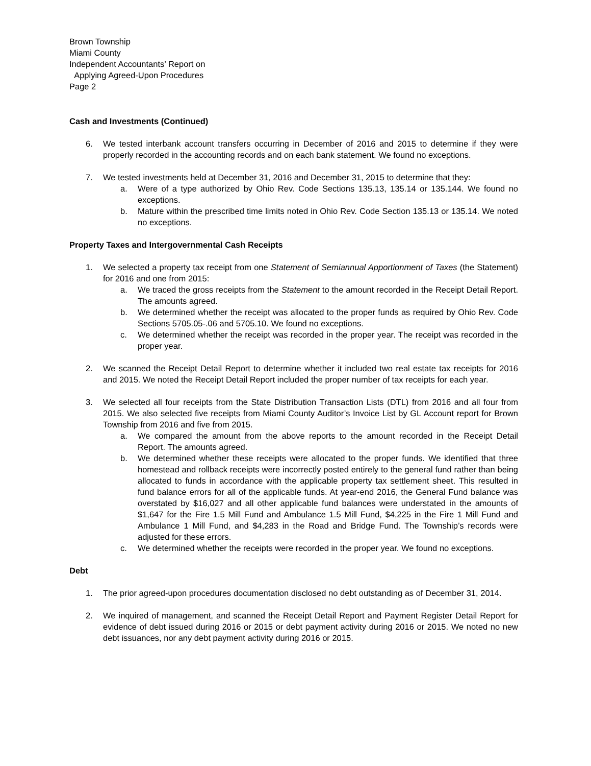Brown Township
Miami County
Independent Accountants’ Report on
Applying Agreed-Upon Procedures
Page 2
Cash and Investments (Continued)
6. We tested interbank account transfers occurring in December of 2016 and 2015 to determine if they were properly recorded in the accounting records and on each bank statement. We found no exceptions.
7. We tested investments held at December 31, 2016 and December 31, 2015 to determine that they:
a. Were of a type authorized by Ohio Rev. Code Sections 135.13, 135.14 or 135.144. We found no exceptions.
b. Mature within the prescribed time limits noted in Ohio Rev. Code Section 135.13 or 135.14. We noted no exceptions.
Property Taxes and Intergovernmental Cash Receipts
1. We selected a property tax receipt from one Statement of Semiannual Apportionment of Taxes (the Statement) for 2016 and one from 2015:
a. We traced the gross receipts from the Statement to the amount recorded in the Receipt Detail Report. The amounts agreed.
b. We determined whether the receipt was allocated to the proper funds as required by Ohio Rev. Code Sections 5705.05-.06 and 5705.10. We found no exceptions.
c. We determined whether the receipt was recorded in the proper year. The receipt was recorded in the proper year.
2. We scanned the Receipt Detail Report to determine whether it included two real estate tax receipts for 2016 and 2015. We noted the Receipt Detail Report included the proper number of tax receipts for each year.
3. We selected all four receipts from the State Distribution Transaction Lists (DTL) from 2016 and all four from 2015. We also selected five receipts from Miami County Auditor’s Invoice List by GL Account report for Brown Township from 2016 and five from 2015.
a. We compared the amount from the above reports to the amount recorded in the Receipt Detail Report. The amounts agreed.
b. We determined whether these receipts were allocated to the proper funds. We identified that three homestead and rollback receipts were incorrectly posted entirely to the general fund rather than being allocated to funds in accordance with the applicable property tax settlement sheet. This resulted in fund balance errors for all of the applicable funds. At year-end 2016, the General Fund balance was overstated by $16,027 and all other applicable fund balances were understated in the amounts of $1,647 for the Fire 1.5 Mill Fund and Ambulance 1.5 Mill Fund, $4,225 in the Fire 1 Mill Fund and Ambulance 1 Mill Fund, and $4,283 in the Road and Bridge Fund. The Township’s records were adjusted for these errors.
c. We determined whether the receipts were recorded in the proper year. We found no exceptions.
Debt
1. The prior agreed-upon procedures documentation disclosed no debt outstanding as of December 31, 2014.
2. We inquired of management, and scanned the Receipt Detail Report and Payment Register Detail Report for evidence of debt issued during 2016 or 2015 or debt payment activity during 2016 or 2015. We noted no new debt issuances, nor any debt payment activity during 2016 or 2015.